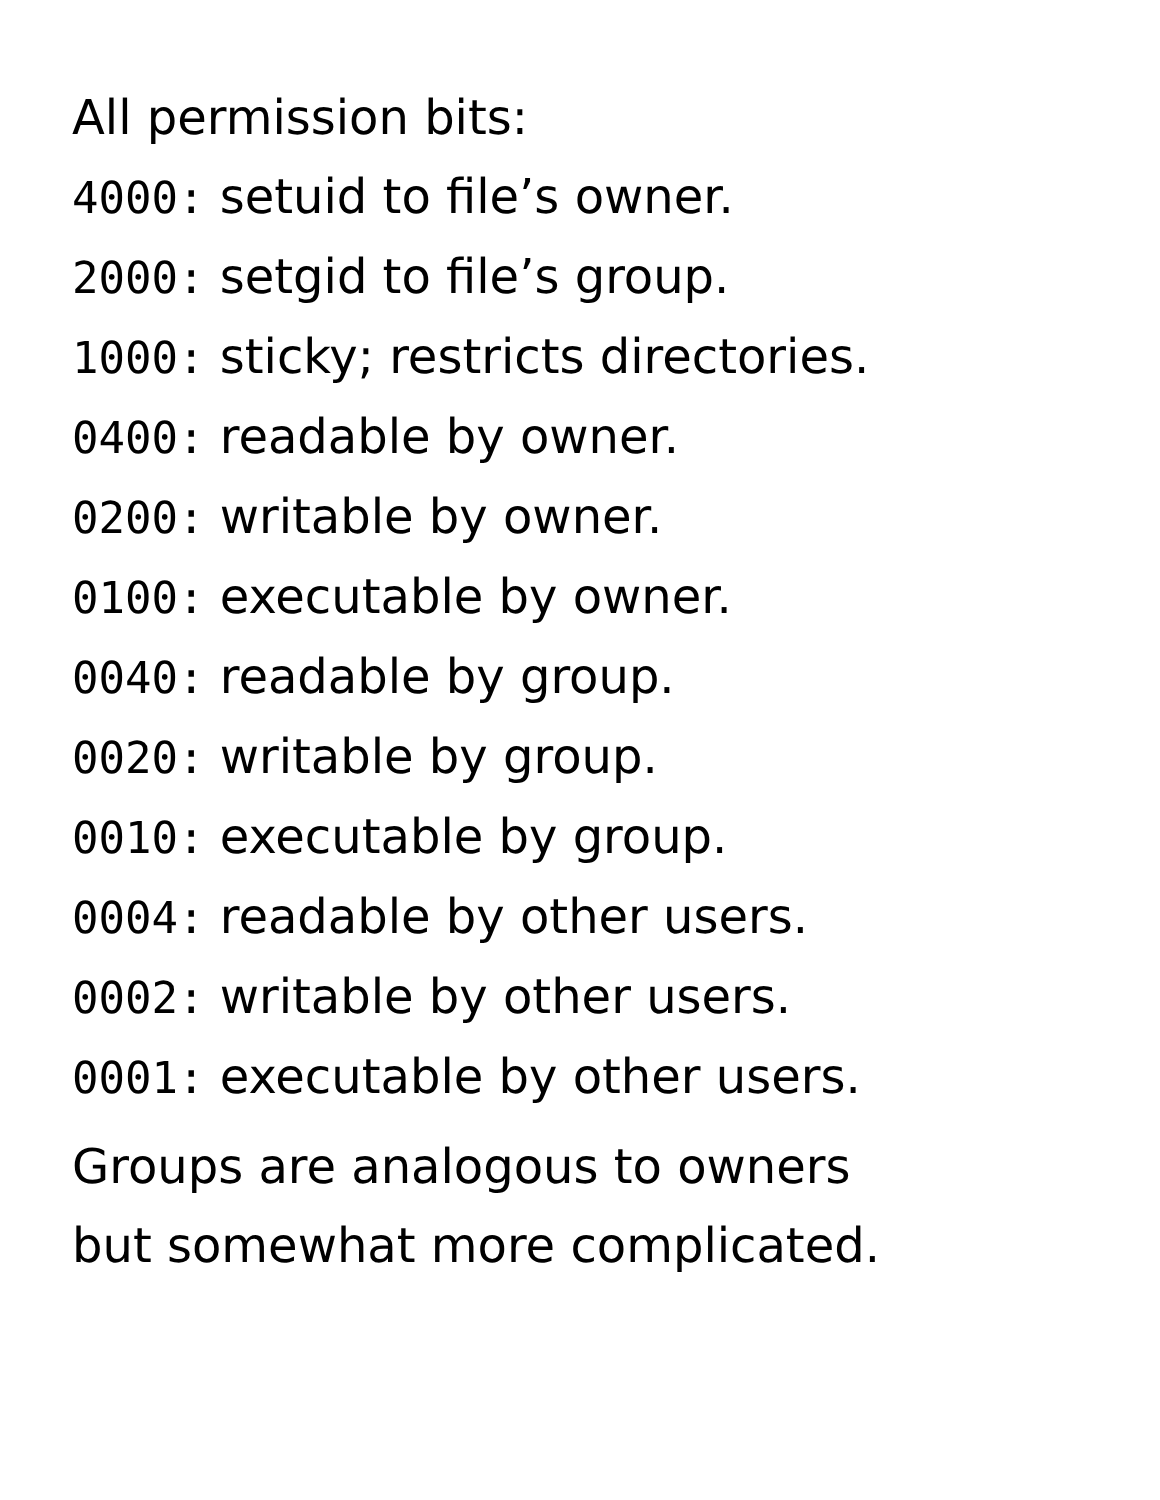All permission bits:
4000: setuid to file’s owner.
2000: setgid to file’s group.
1000: sticky; restricts directories.
0400: readable by owner.
0200: writable by owner.
0100: executable by owner.
0040: readable by group.
0020: writable by group.
0010: executable by group.
0004: readable by other users.
0002: writable by other users.
0001: executable by other users.
Groups are analogous to owners
but somewhat more complicated.